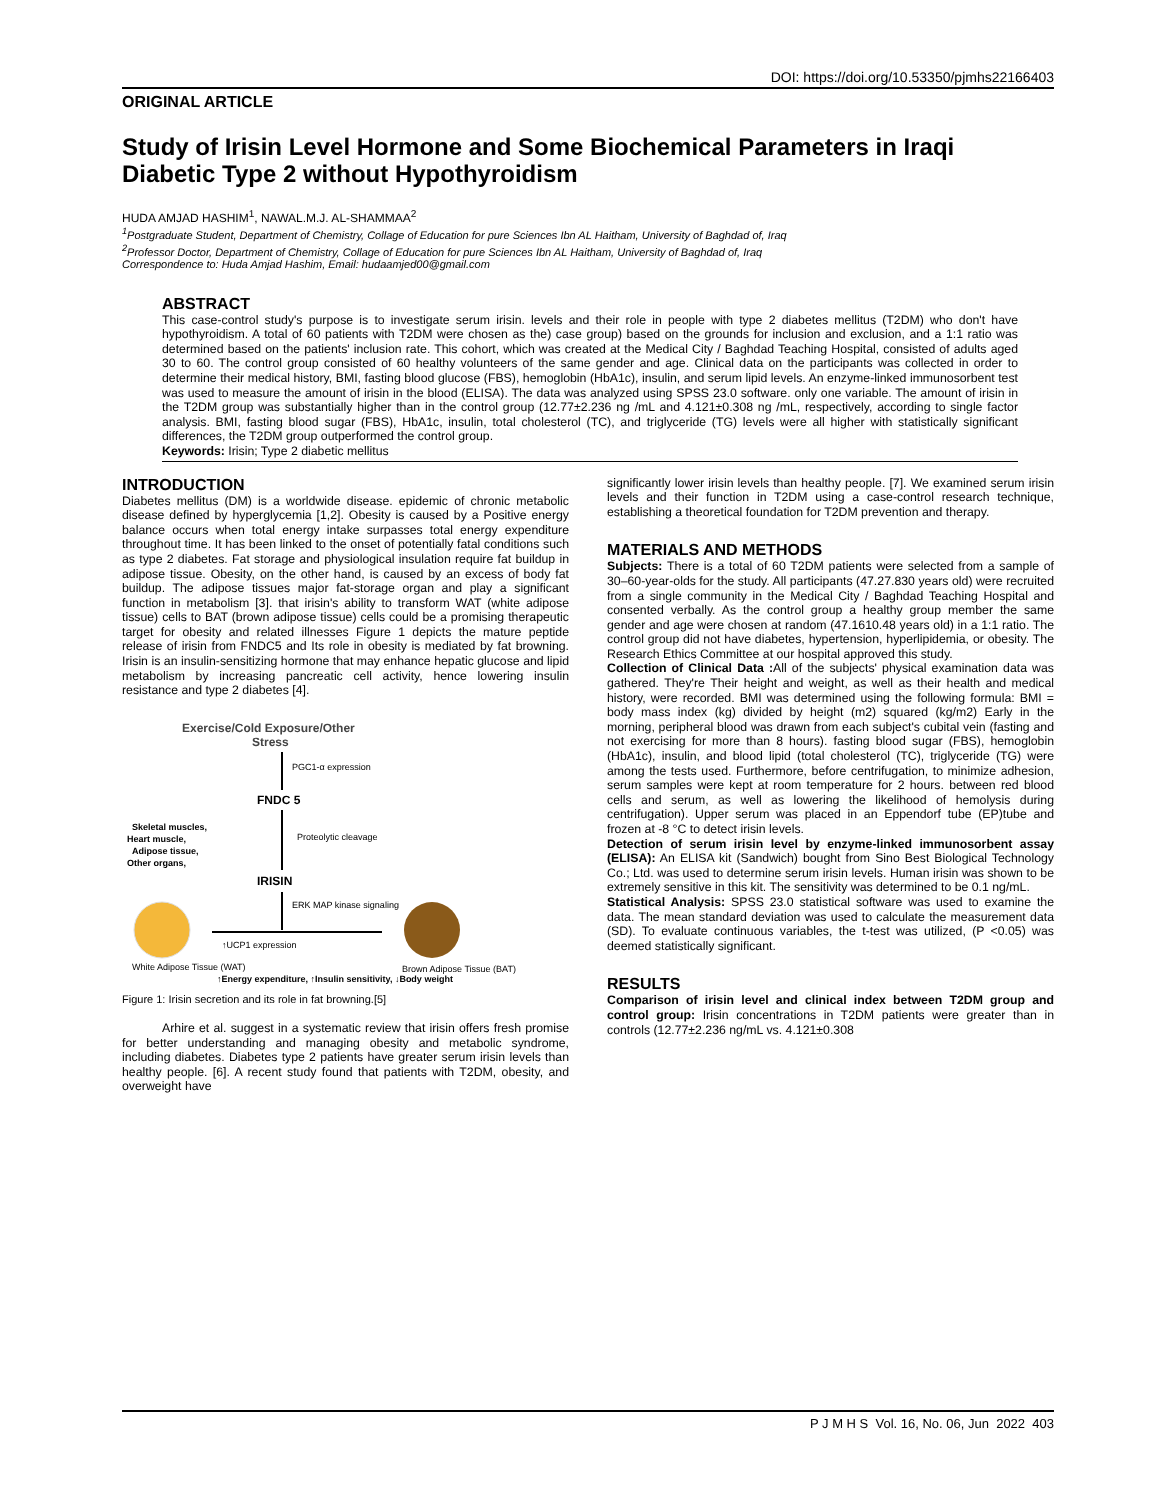DOI: https://doi.org/10.53350/pjmhs22166403
ORIGINAL ARTICLE
Study of Irisin Level Hormone and Some Biochemical Parameters in Iraqi Diabetic Type 2 without Hypothyroidism
HUDA AMJAD HASHIM<sup>1</sup>, NAWAL.M.J. AL-SHAMMAA<sup>2</sup>
<sup>1</sup> Postgraduate Student, Department of Chemistry, Collage of Education for pure Sciences Ibn AL Haitham, University of Baghdad of, Iraq
<sup>2</sup> Professor Doctor, Department of Chemistry, Collage of Education for pure Sciences Ibn AL Haitham, University of Baghdad of, Iraq
Correspondence to: Huda Amjad Hashim, Email: hudaamjed00@gmail.com
ABSTRACT
This case-control study's purpose is to investigate serum irisin. levels and their role in people with type 2 diabetes mellitus (T2DM) who don't have hypothyroidism. A total of 60 patients with T2DM were chosen as the) case group) based on the grounds for inclusion and exclusion, and a 1:1 ratio was determined based on the patients' inclusion rate. This cohort, which was created at the Medical City / Baghdad Teaching Hospital, consisted of adults aged 30 to 60. The control group consisted of 60 healthy volunteers of the same gender and age. Clinical data on the participants was collected in order to determine their medical history, BMI, fasting blood glucose (FBS), hemoglobin (HbA1c), insulin, and serum lipid levels. An enzyme-linked immunosorbent test was used to measure the amount of irisin in the blood (ELISA). The data was analyzed using SPSS 23.0 software. only one variable. The amount of irisin in the T2DM group was substantially higher than in the control group (12.77±2.236 ng /mL and 4.121±0.308 ng /mL, respectively, according to single factor analysis. BMI, fasting blood sugar (FBS), HbA1c, insulin, total cholesterol (TC), and triglyceride (TG) levels were all higher with statistically significant differences, the T2DM group outperformed the control group.
Keywords: Irisin; Type 2 diabetic mellitus
INTRODUCTION
Diabetes mellitus (DM) is a worldwide disease. epidemic of chronic metabolic disease defined by hyperglycemia [1,2]. Obesity is caused by a Positive energy balance occurs when total energy intake surpasses total energy expenditure throughout time. It has been linked to the onset of potentially fatal conditions such as type 2 diabetes. Fat storage and physiological insulation require fat buildup in adipose tissue. Obesity, on the other hand, is caused by an excess of body fat buildup. The adipose tissues major fat-storage organ and play a significant function in metabolism [3]. that irisin's ability to transform WAT (white adipose tissue) cells to BAT (brown adipose tissue) cells could be a promising therapeutic target for obesity and related illnesses Figure 1 depicts the mature peptide release of irisin from FNDC5 and Its role in obesity is mediated by fat browning. Irisin is an insulin-sensitizing hormone that may enhance hepatic glucose and lipid metabolism by increasing pancreatic cell activity, hence lowering insulin resistance and type 2 diabetes [4].
Exercise/Cold Exposure/Other
Stress
PGC1-α expression
FNDC 5
Skeletal muscles,
Heart muscle,
Adipose tissue,
Other organs,
Proteolytic cleavage
IRISIN
ERK MAP kinase signaling
↑UCP1 expression
White Adipose Tissue (WAT)
Brown Adipose Tissue (BAT)
↑Energy expenditure, ↑Insulin sensitivity, ↓Body weight
Figure 1: Irisin secretion and its role in fat browning.[5]
Arhire et al. suggest in a systematic review that irisin offers fresh promise for better understanding and managing obesity and metabolic syndrome, including diabetes. Diabetes type 2 patients have greater serum irisin levels than healthy people. [6]. A recent study found that patients with T2DM, obesity, and overweight have
significantly lower irisin levels than healthy people. [7]. We examined serum irisin levels and their function in T2DM using a case-control research technique, establishing a theoretical foundation for T2DM prevention and therapy.
MATERIALS AND METHODS
Subjects: There is a total of 60 T2DM patients were selected from a sample of 30–60-year-olds for the study. All participants (47.27.830 years old) were recruited from a single community in the Medical City / Baghdad Teaching Hospital and consented verbally. As the control group a healthy group member the same gender and age were chosen at random (47.1610.48 years old) in a 1:1 ratio. The control group did not have diabetes, hypertension, hyperlipidemia, or obesity. The Research Ethics Committee at our hospital approved this study.
Collection of Clinical Data : All of the subjects' physical examination data was gathered. They're Their height and weight, as well as their health and medical history, were recorded. BMI was determined using the following formula: BMI = body mass index (kg) divided by height (m2) squared (kg/m2) Early in the morning, peripheral blood was drawn from each subject's cubital vein (fasting and not exercising for more than 8 hours). fasting blood sugar (FBS), hemoglobin (HbA1c), insulin, and blood lipid (total cholesterol (TC), triglyceride (TG) were among the tests used. Furthermore, before centrifugation, to minimize adhesion, serum samples were kept at room temperature for 2 hours. between red blood cells and serum, as well as lowering the likelihood of hemolysis during centrifugation). Upper serum was placed in an Eppendorf tube (EP)tube and frozen at -8 °C to detect irisin levels.
Detection of serum irisin level by enzyme-linked immunosorbent assay (ELISA): An ELISA kit (Sandwich) bought from Sino Best Biological Technology Co.; Ltd. was used to determine serum irisin levels. Human irisin was shown to be extremely sensitive in this kit. The sensitivity was determined to be 0.1 ng/mL.
Statistical Analysis: SPSS 23.0 statistical software was used to examine the data. The mean standard deviation was used to calculate the measurement data (SD). To evaluate continuous variables, the t-test was utilized, (P <0.05) was deemed statistically significant.
RESULTS
Comparison of irisin level and clinical index between T2DM group and control group: Irisin concentrations in T2DM patients were greater than in controls (12.77±2.236 ng/mL vs. 4.121±0.308
P J M H S Vol. 16, No. 06, Jun 2022 403